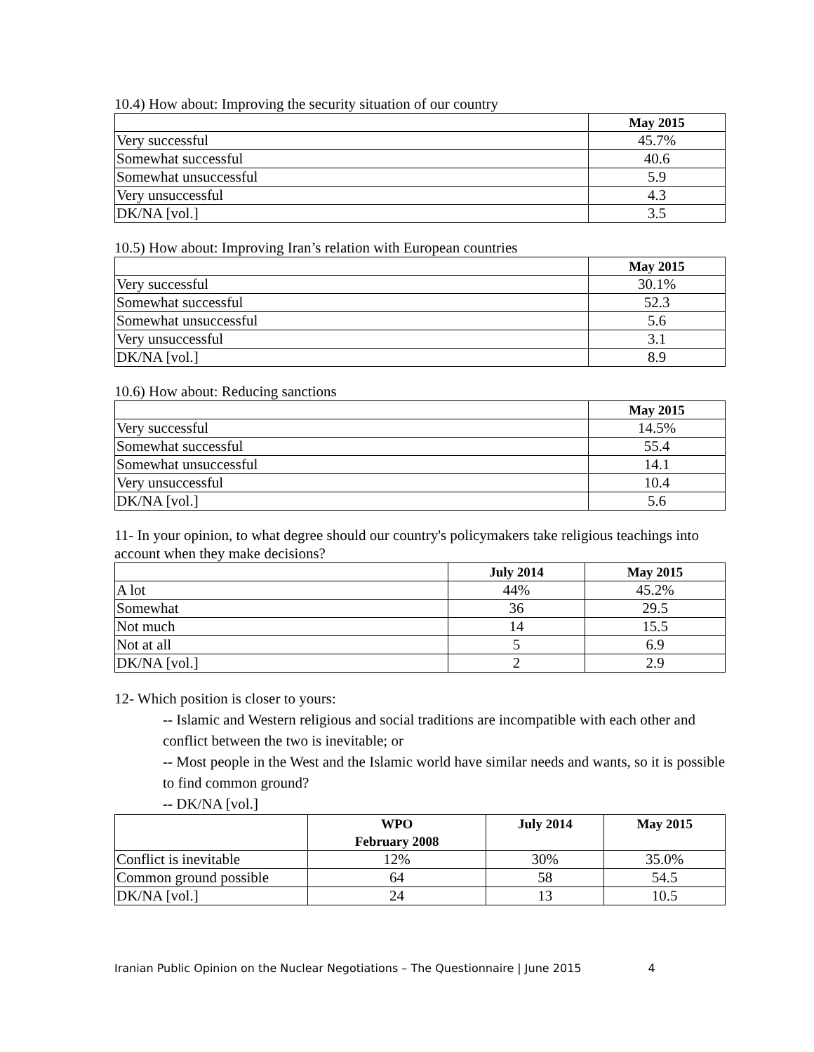10.4) How about: Improving the security situation of our country
| | May 2015 |
| --- | --- |
| Very successful | 45.7% |
| Somewhat successful | 40.6 |
| Somewhat unsuccessful | 5.9 |
| Very unsuccessful | 4.3 |
| DK/NA [vol.] | 3.5 |
10.5) How about: Improving Iran’s relation with European countries
| | May 2015 |
| --- | --- |
| Very successful | 30.1% |
| Somewhat successful | 52.3 |
| Somewhat unsuccessful | 5.6 |
| Very unsuccessful | 3.1 |
| DK/NA [vol.] | 8.9 |
10.6) How about: Reducing sanctions
| | May 2015 |
| --- | --- |
| Very successful | 14.5% |
| Somewhat successful | 55.4 |
| Somewhat unsuccessful | 14.1 |
| Very unsuccessful | 10.4 |
| DK/NA [vol.] | 5.6 |
11- In your opinion, to what degree should our country's policymakers take religious teachings into account when they make decisions?
| | July 2014 | May 2015 |
| --- | --- | --- |
| A lot | 44% | 45.2% |
| Somewhat | 36 | 29.5 |
| Not much | 14 | 15.5 |
| Not at all | 5 | 6.9 |
| DK/NA [vol.] | 2 | 2.9 |
12- Which position is closer to yours:
-- Islamic and Western religious and social traditions are incompatible with each other and conflict between the two is inevitable; or
-- Most people in the West and the Islamic world have similar needs and wants, so it is possible to find common ground?
-- DK/NA [vol.]
| | WPO February 2008 | July 2014 | May 2015 |
| --- | --- | --- | --- |
| Conflict is inevitable | 12% | 30% | 35.0% |
| Common ground possible | 64 | 58 | 54.5 |
| DK/NA [vol.] | 24 | 13 | 10.5 |
Iranian Public Opinion on the Nuclear Negotiations – The Questionnaire | June 2015 4